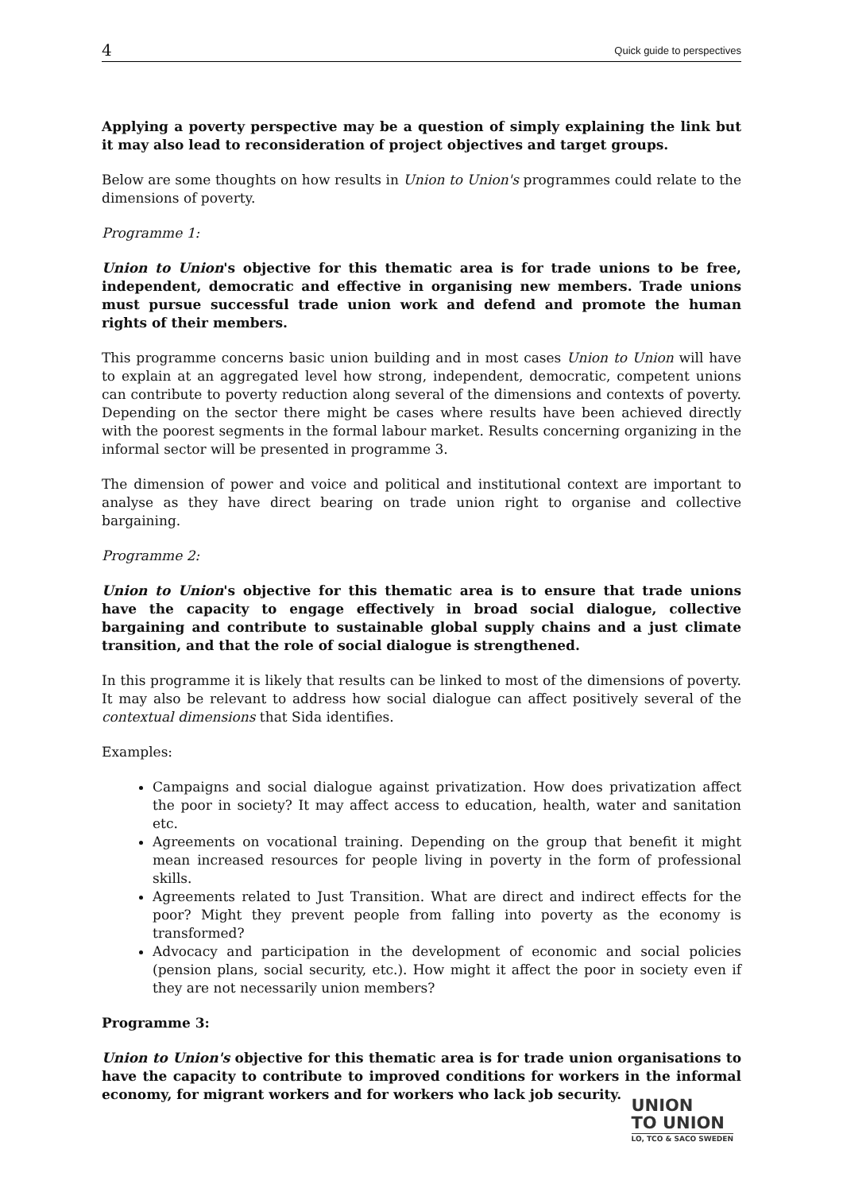4 Quick guide to perspectives
Applying a poverty perspective may be a question of simply explaining the link but it may also lead to reconsideration of project objectives and target groups.
Below are some thoughts on how results in Union to Union's programmes could relate to the dimensions of poverty.
Programme 1:
Union to Union's objective for this thematic area is for trade unions to be free, independent, democratic and effective in organising new members. Trade unions must pursue successful trade union work and defend and promote the human rights of their members.
This programme concerns basic union building and in most cases Union to Union will have to explain at an aggregated level how strong, independent, democratic, competent unions can contribute to poverty reduction along several of the dimensions and contexts of poverty. Depending on the sector there might be cases where results have been achieved directly with the poorest segments in the formal labour market. Results concerning organizing in the informal sector will be presented in programme 3.
The dimension of power and voice and political and institutional context are important to analyse as they have direct bearing on trade union right to organise and collective bargaining.
Programme 2:
Union to Union's objective for this thematic area is to ensure that trade unions have the capacity to engage effectively in broad social dialogue, collective bargaining and contribute to sustainable global supply chains and a just climate transition, and that the role of social dialogue is strengthened.
In this programme it is likely that results can be linked to most of the dimensions of poverty. It may also be relevant to address how social dialogue can affect positively several of the contextual dimensions that Sida identifies.
Examples:
Campaigns and social dialogue against privatization. How does privatization affect the poor in society? It may affect access to education, health, water and sanitation etc.
Agreements on vocational training. Depending on the group that benefit it might mean increased resources for people living in poverty in the form of professional skills.
Agreements related to Just Transition. What are direct and indirect effects for the poor? Might they prevent people from falling into poverty as the economy is transformed?
Advocacy and participation in the development of economic and social policies (pension plans, social security, etc.). How might it affect the poor in society even if they are not necessarily union members?
Programme 3:
Union to Union's objective for this thematic area is for trade union organisations to have the capacity to contribute to improved conditions for workers in the informal economy, for migrant workers and for workers who lack job security.
UNION
TO UNION
LO, TCO & SACO SWEDEN